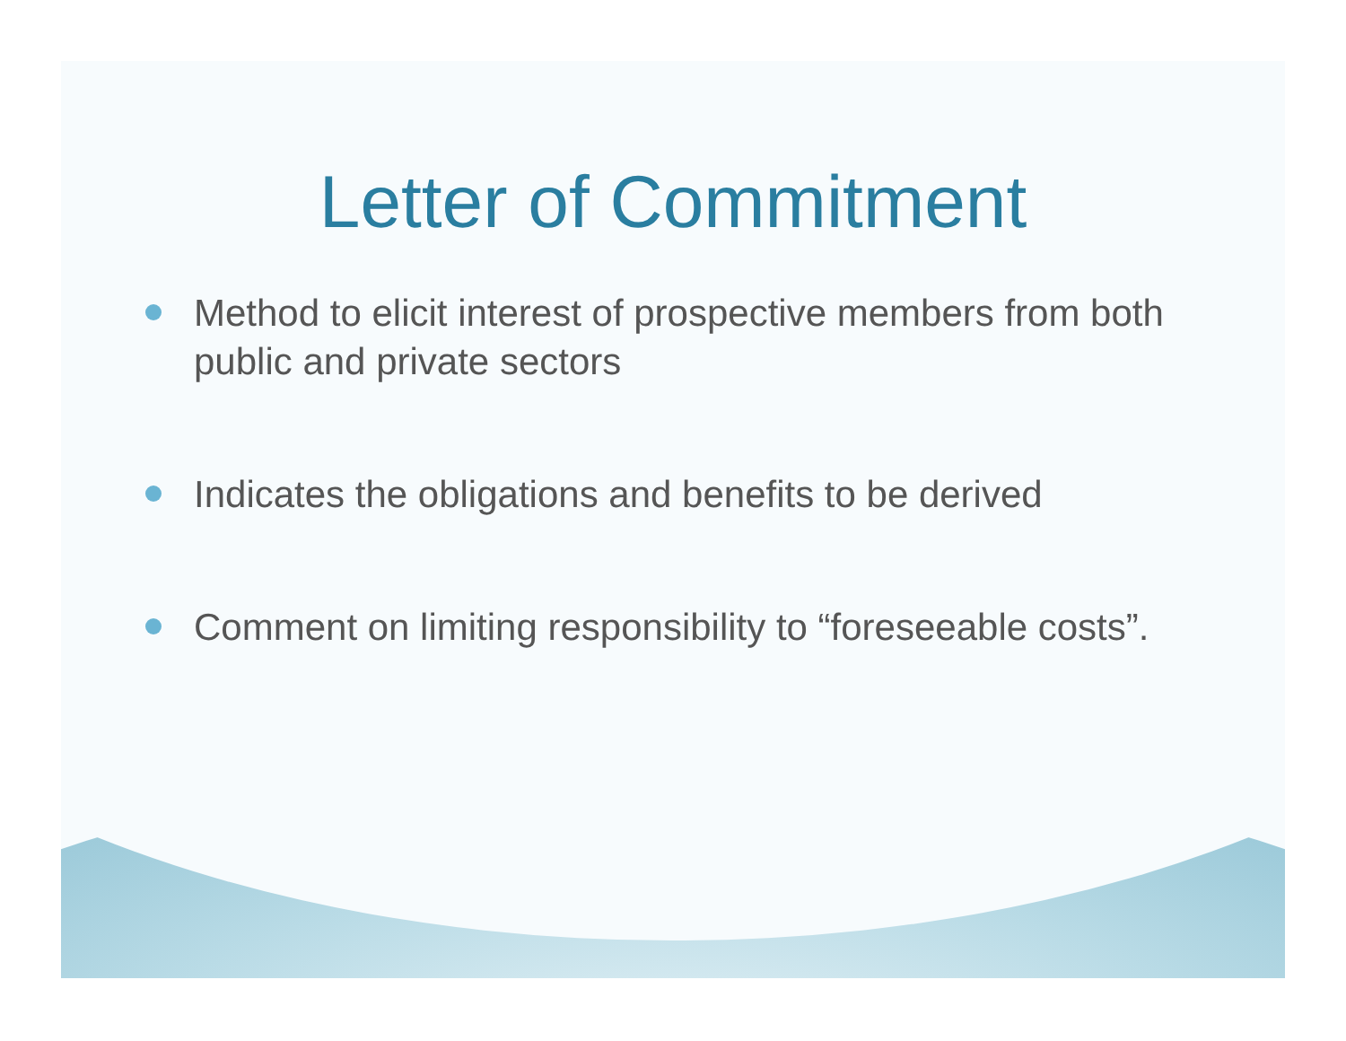Letter of Commitment
Method to elicit interest of prospective members from both public and private sectors
Indicates the obligations and benefits to be derived
Comment on limiting responsibility to “foreseeable costs”.